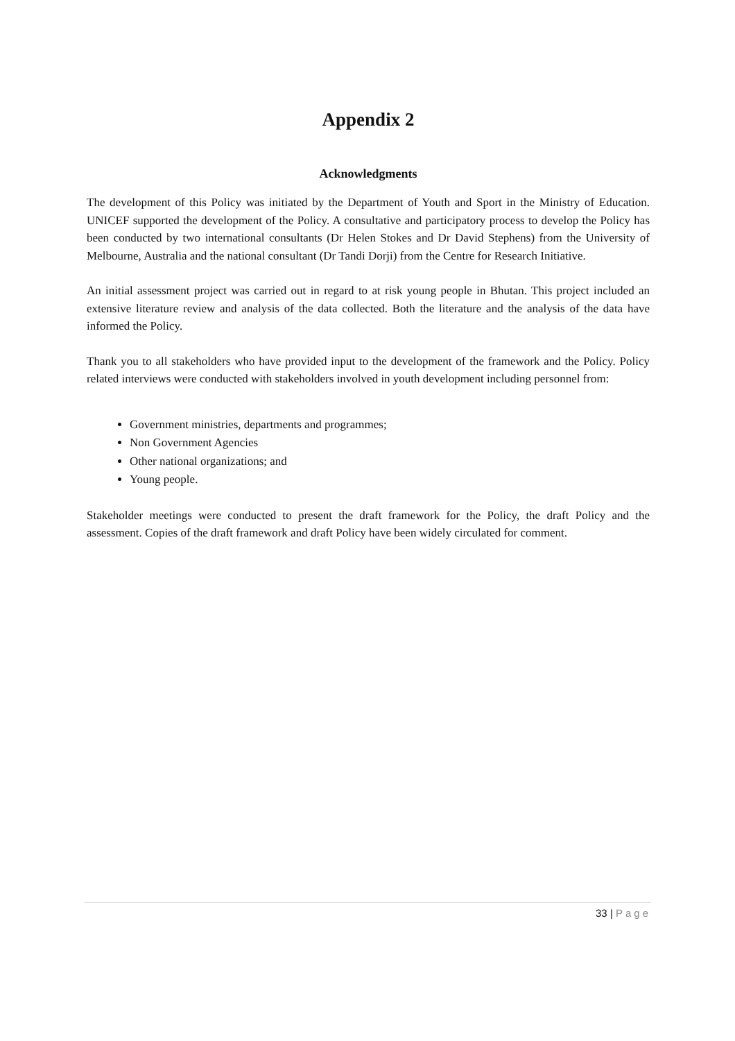Appendix 2
Acknowledgments
The development of this Policy was initiated by the Department of Youth and Sport in the Ministry of Education. UNICEF supported the development of the Policy. A consultative and participatory process to develop the Policy has been conducted by two international consultants (Dr Helen Stokes and Dr David Stephens) from the University of Melbourne, Australia and the national consultant (Dr Tandi Dorji) from the Centre for Research Initiative.
An initial assessment project was carried out in regard to at risk young people in Bhutan. This project included an extensive literature review and analysis of the data collected. Both the literature and the analysis of the data have informed the Policy.
Thank you to all stakeholders who have provided input to the development of the framework and the Policy. Policy related interviews were conducted with stakeholders involved in youth development including personnel from:
Government ministries, departments and programmes;
Non Government Agencies
Other national organizations; and
Young people.
Stakeholder meetings were conducted to present the draft framework for the Policy, the draft Policy and the assessment. Copies of the draft framework and draft Policy have been widely circulated for comment.
33 | Page